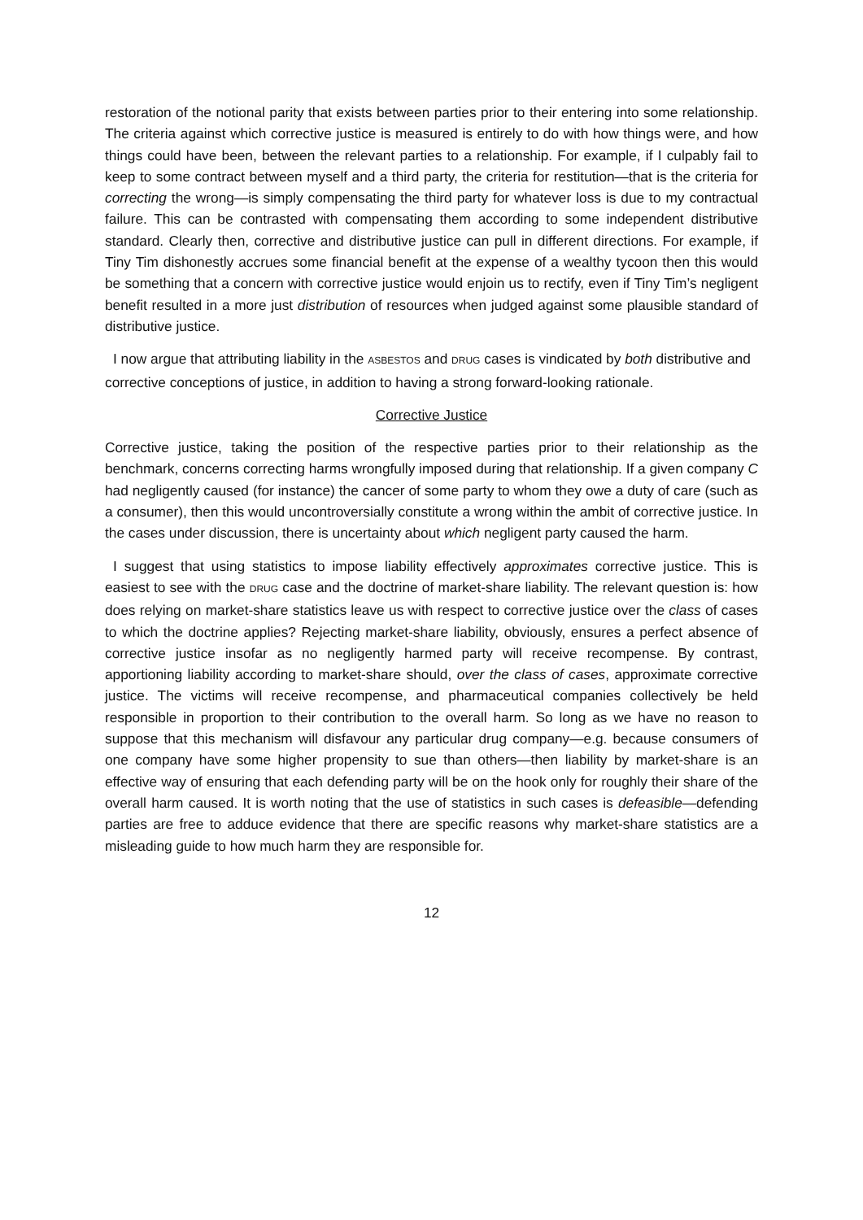restoration of the notional parity that exists between parties prior to their entering into some relationship. The criteria against which corrective justice is measured is entirely to do with how things were, and how things could have been, between the relevant parties to a relationship. For example, if I culpably fail to keep to some contract between myself and a third party, the criteria for restitution—that is the criteria for correcting the wrong—is simply compensating the third party for whatever loss is due to my contractual failure. This can be contrasted with compensating them according to some independent distributive standard. Clearly then, corrective and distributive justice can pull in different directions. For example, if Tiny Tim dishonestly accrues some financial benefit at the expense of a wealthy tycoon then this would be something that a concern with corrective justice would enjoin us to rectify, even if Tiny Tim’s negligent benefit resulted in a more just distribution of resources when judged against some plausible standard of distributive justice.
I now argue that attributing liability in the ASBESTOS and DRUG cases is vindicated by both distributive and corrective conceptions of justice, in addition to having a strong forward-looking rationale.
Corrective Justice
Corrective justice, taking the position of the respective parties prior to their relationship as the benchmark, concerns correcting harms wrongfully imposed during that relationship. If a given company C had negligently caused (for instance) the cancer of some party to whom they owe a duty of care (such as a consumer), then this would uncontroversially constitute a wrong within the ambit of corrective justice. In the cases under discussion, there is uncertainty about which negligent party caused the harm.
I suggest that using statistics to impose liability effectively approximates corrective justice. This is easiest to see with the DRUG case and the doctrine of market-share liability. The relevant question is: how does relying on market-share statistics leave us with respect to corrective justice over the class of cases to which the doctrine applies? Rejecting market-share liability, obviously, ensures a perfect absence of corrective justice insofar as no negligently harmed party will receive recompense. By contrast, apportioning liability according to market-share should, over the class of cases, approximate corrective justice. The victims will receive recompense, and pharmaceutical companies collectively be held responsible in proportion to their contribution to the overall harm. So long as we have no reason to suppose that this mechanism will disfavour any particular drug company—e.g. because consumers of one company have some higher propensity to sue than others—then liability by market-share is an effective way of ensuring that each defending party will be on the hook only for roughly their share of the overall harm caused. It is worth noting that the use of statistics in such cases is defeasible—defending parties are free to adduce evidence that there are specific reasons why market-share statistics are a misleading guide to how much harm they are responsible for.
12